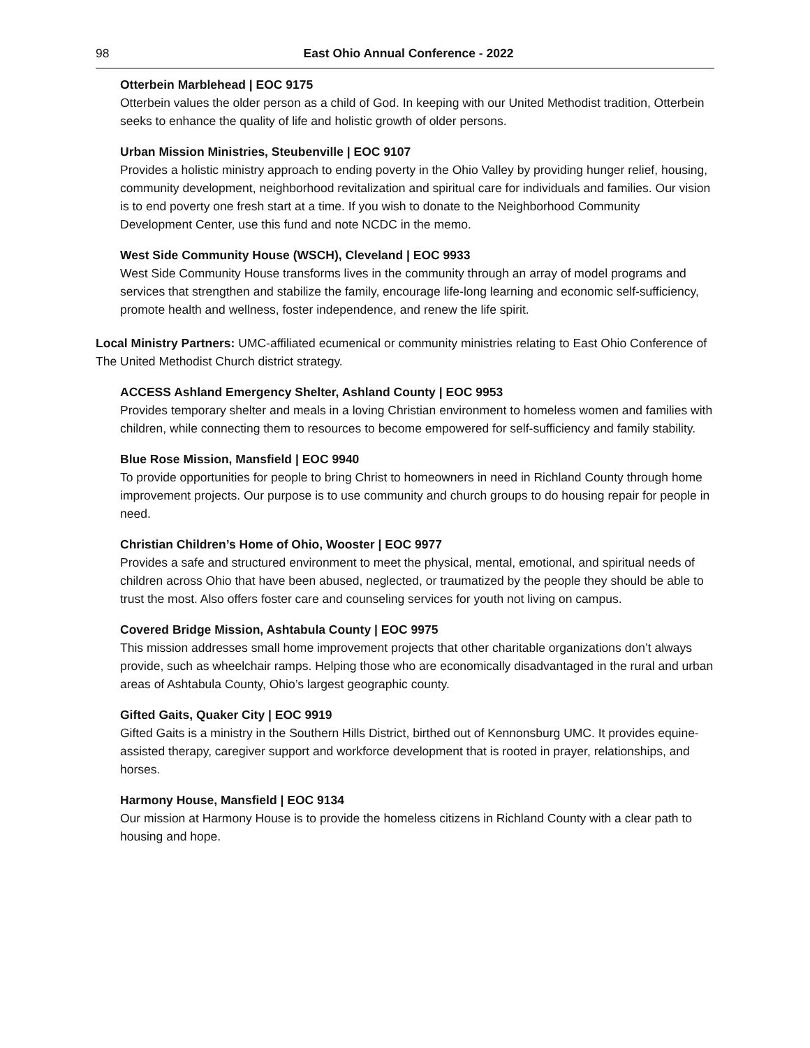98 East Ohio Annual Conference - 2022
Otterbein Marblehead | EOC 9175
Otterbein values the older person as a child of God. In keeping with our United Methodist tradition, Otterbein seeks to enhance the quality of life and holistic growth of older persons.
Urban Mission Ministries, Steubenville | EOC 9107
Provides a holistic ministry approach to ending poverty in the Ohio Valley by providing hunger relief, housing, community development, neighborhood revitalization and spiritual care for individuals and families. Our vision is to end poverty one fresh start at a time. If you wish to donate to the Neighborhood Community Development Center, use this fund and note NCDC in the memo.
West Side Community House (WSCH), Cleveland | EOC 9933
West Side Community House transforms lives in the community through an array of model programs and services that strengthen and stabilize the family, encourage life-long learning and economic self-sufficiency, promote health and wellness, foster independence, and renew the life spirit.
Local Ministry Partners: UMC-affiliated ecumenical or community ministries relating to East Ohio Conference of The United Methodist Church district strategy.
ACCESS Ashland Emergency Shelter, Ashland County | EOC 9953
Provides temporary shelter and meals in a loving Christian environment to homeless women and families with children, while connecting them to resources to become empowered for self-sufficiency and family stability.
Blue Rose Mission, Mansfield | EOC 9940
To provide opportunities for people to bring Christ to homeowners in need in Richland County through home improvement projects. Our purpose is to use community and church groups to do housing repair for people in need.
Christian Children’s Home of Ohio, Wooster | EOC 9977
Provides a safe and structured environment to meet the physical, mental, emotional, and spiritual needs of children across Ohio that have been abused, neglected, or traumatized by the people they should be able to trust the most. Also offers foster care and counseling services for youth not living on campus.
Covered Bridge Mission, Ashtabula County | EOC 9975
This mission addresses small home improvement projects that other charitable organizations don’t always provide, such as wheelchair ramps. Helping those who are economically disadvantaged in the rural and urban areas of Ashtabula County, Ohio’s largest geographic county.
Gifted Gaits, Quaker City | EOC 9919
Gifted Gaits is a ministry in the Southern Hills District, birthed out of Kennonsburg UMC. It provides equine-assisted therapy, caregiver support and workforce development that is rooted in prayer, relationships, and horses.
Harmony House, Mansfield | EOC 9134
Our mission at Harmony House is to provide the homeless citizens in Richland County with a clear path to housing and hope.